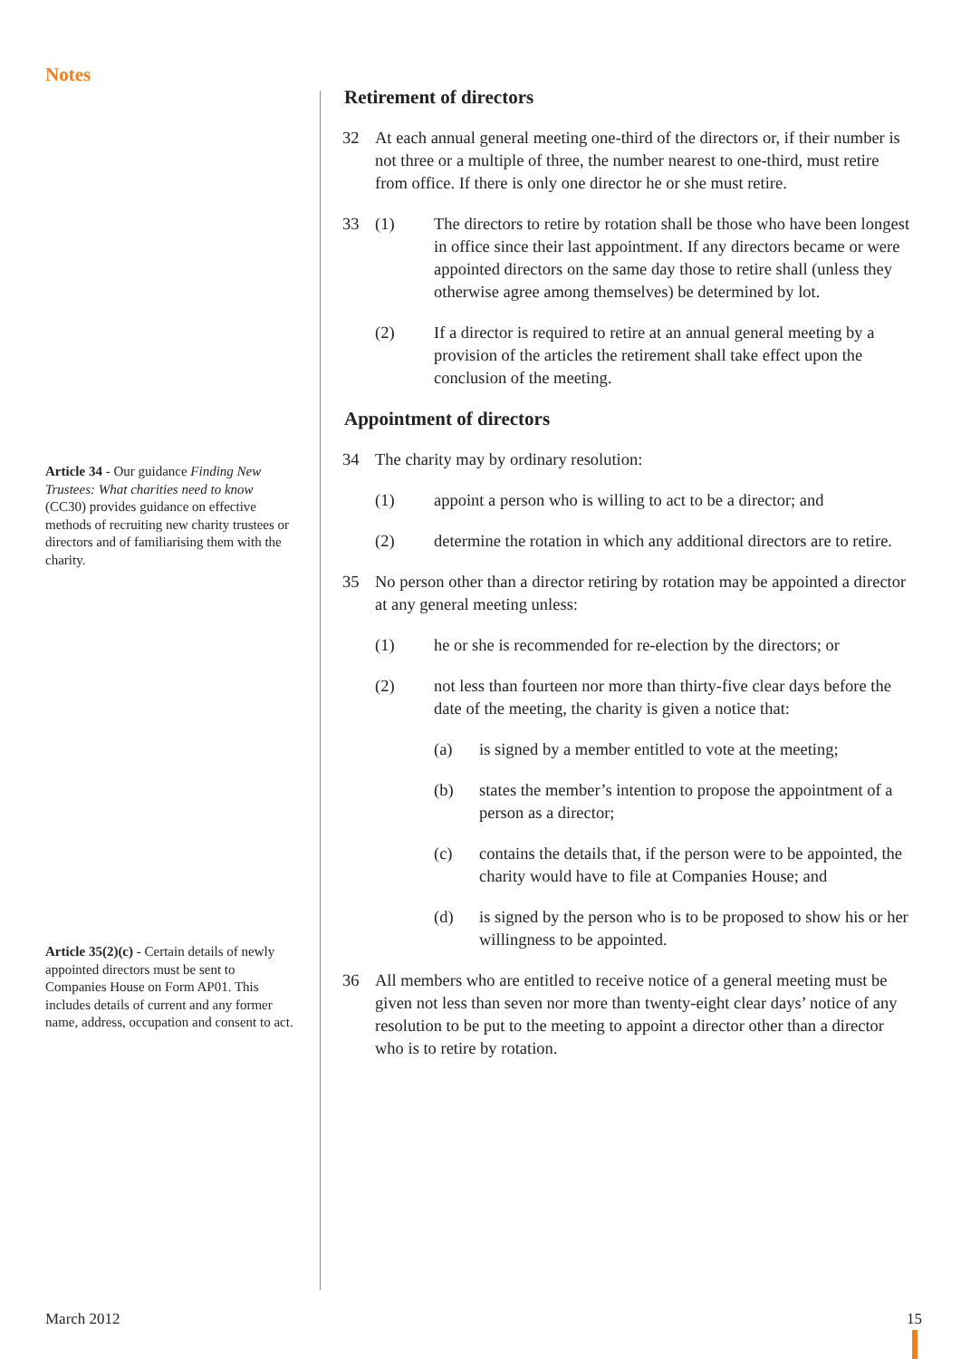Notes
Article 34 - Our guidance Finding New Trustees: What charities need to know (CC30) provides guidance on effective methods of recruiting new charity trustees or directors and of familiarising them with the charity.
Article 35(2)(c) - Certain details of newly appointed directors must be sent to Companies House on Form AP01. This includes details of current and any former name, address, occupation and consent to act.
Retirement of directors
32 At each annual general meeting one-third of the directors or, if their number is not three or a multiple of three, the number nearest to one-third, must retire from office. If there is only one director he or she must retire.
33 (1) The directors to retire by rotation shall be those who have been longest in office since their last appointment. If any directors became or were appointed directors on the same day those to retire shall (unless they otherwise agree among themselves) be determined by lot.
(2) If a director is required to retire at an annual general meeting by a provision of the articles the retirement shall take effect upon the conclusion of the meeting.
Appointment of directors
34 The charity may by ordinary resolution:
(1) appoint a person who is willing to act to be a director; and
(2) determine the rotation in which any additional directors are to retire.
35 No person other than a director retiring by rotation may be appointed a director at any general meeting unless:
(1) he or she is recommended for re-election by the directors; or
(2) not less than fourteen nor more than thirty-five clear days before the date of the meeting, the charity is given a notice that:
(a) is signed by a member entitled to vote at the meeting;
(b) states the member’s intention to propose the appointment of a person as a director;
(c) contains the details that, if the person were to be appointed, the charity would have to file at Companies House; and
(d) is signed by the person who is to be proposed to show his or her willingness to be appointed.
36 All members who are entitled to receive notice of a general meeting must be given not less than seven nor more than twenty-eight clear days’ notice of any resolution to be put to the meeting to appoint a director other than a director who is to retire by rotation.
March 2012 15